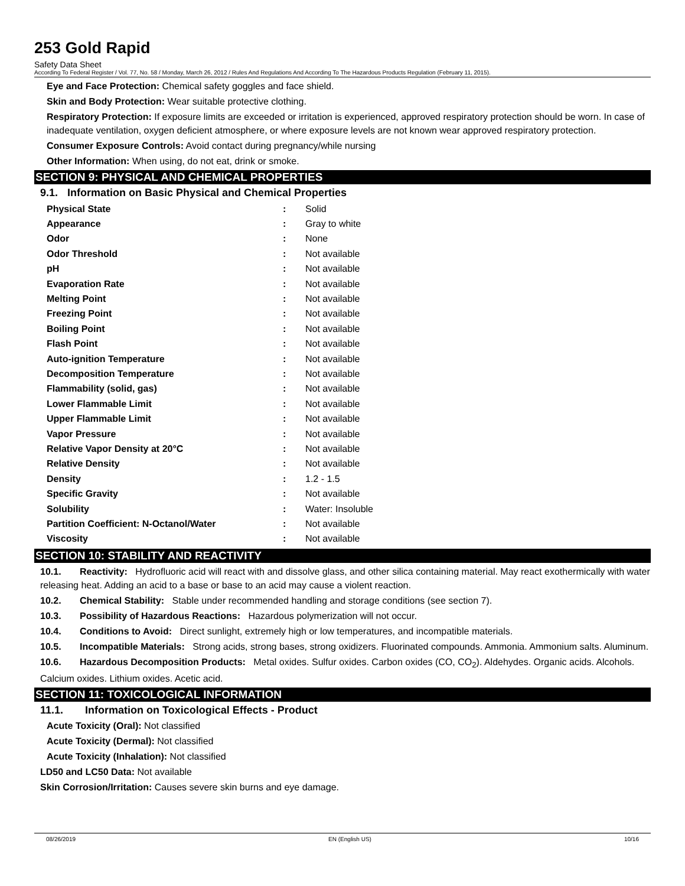253 Gold Rapid
Safety Data Sheet
According To Federal Register / Vol. 77, No. 58 / Monday, March 26, 2012 / Rules And Regulations And According To The Hazardous Products Regulation (February 11, 2015).
Eye and Face Protection: Chemical safety goggles and face shield.
Skin and Body Protection: Wear suitable protective clothing.
Respiratory Protection: If exposure limits are exceeded or irritation is experienced, approved respiratory protection should be worn. In case of inadequate ventilation, oxygen deficient atmosphere, or where exposure levels are not known wear approved respiratory protection.
Consumer Exposure Controls: Avoid contact during pregnancy/while nursing
Other Information: When using, do not eat, drink or smoke.
SECTION 9: PHYSICAL AND CHEMICAL PROPERTIES
9.1. Information on Basic Physical and Chemical Properties
| Physical State | : | Solid |
| Appearance | : | Gray to white |
| Odor | : | None |
| Odor Threshold | : | Not available |
| pH | : | Not available |
| Evaporation Rate | : | Not available |
| Melting Point | : | Not available |
| Freezing Point | : | Not available |
| Boiling Point | : | Not available |
| Flash Point | : | Not available |
| Auto-ignition Temperature | : | Not available |
| Decomposition Temperature | : | Not available |
| Flammability (solid, gas) | : | Not available |
| Lower Flammable Limit | : | Not available |
| Upper Flammable Limit | : | Not available |
| Vapor Pressure | : | Not available |
| Relative Vapor Density at 20°C | : | Not available |
| Relative Density | : | Not available |
| Density | : | 1.2 - 1.5 |
| Specific Gravity | : | Not available |
| Solubility | : | Water: Insoluble |
| Partition Coefficient: N-Octanol/Water | : | Not available |
| Viscosity | : | Not available |
SECTION 10: STABILITY AND REACTIVITY
10.1. Reactivity: Hydrofluoric acid will react with and dissolve glass, and other silica containing material. May react exothermically with water releasing heat. Adding an acid to a base or base to an acid may cause a violent reaction.
10.2. Chemical Stability: Stable under recommended handling and storage conditions (see section 7).
10.3. Possibility of Hazardous Reactions: Hazardous polymerization will not occur.
10.4. Conditions to Avoid: Direct sunlight, extremely high or low temperatures, and incompatible materials.
10.5. Incompatible Materials: Strong acids, strong bases, strong oxidizers. Fluorinated compounds. Ammonia. Ammonium salts. Aluminum.
10.6. Hazardous Decomposition Products: Metal oxides. Sulfur oxides. Carbon oxides (CO, CO<sub>2</sub>). Aldehydes. Organic acids. Alcohols. Calcium oxides. Lithium oxides. Acetic acid.
SECTION 11: TOXICOLOGICAL INFORMATION
11.1. Information on Toxicological Effects - Product
Acute Toxicity (Oral): Not classified
Acute Toxicity (Dermal): Not classified
Acute Toxicity (Inhalation): Not classified
LD50 and LC50 Data: Not available
Skin Corrosion/Irritation: Causes severe skin burns and eye damage.
08/26/2019 EN (English US) 10/16